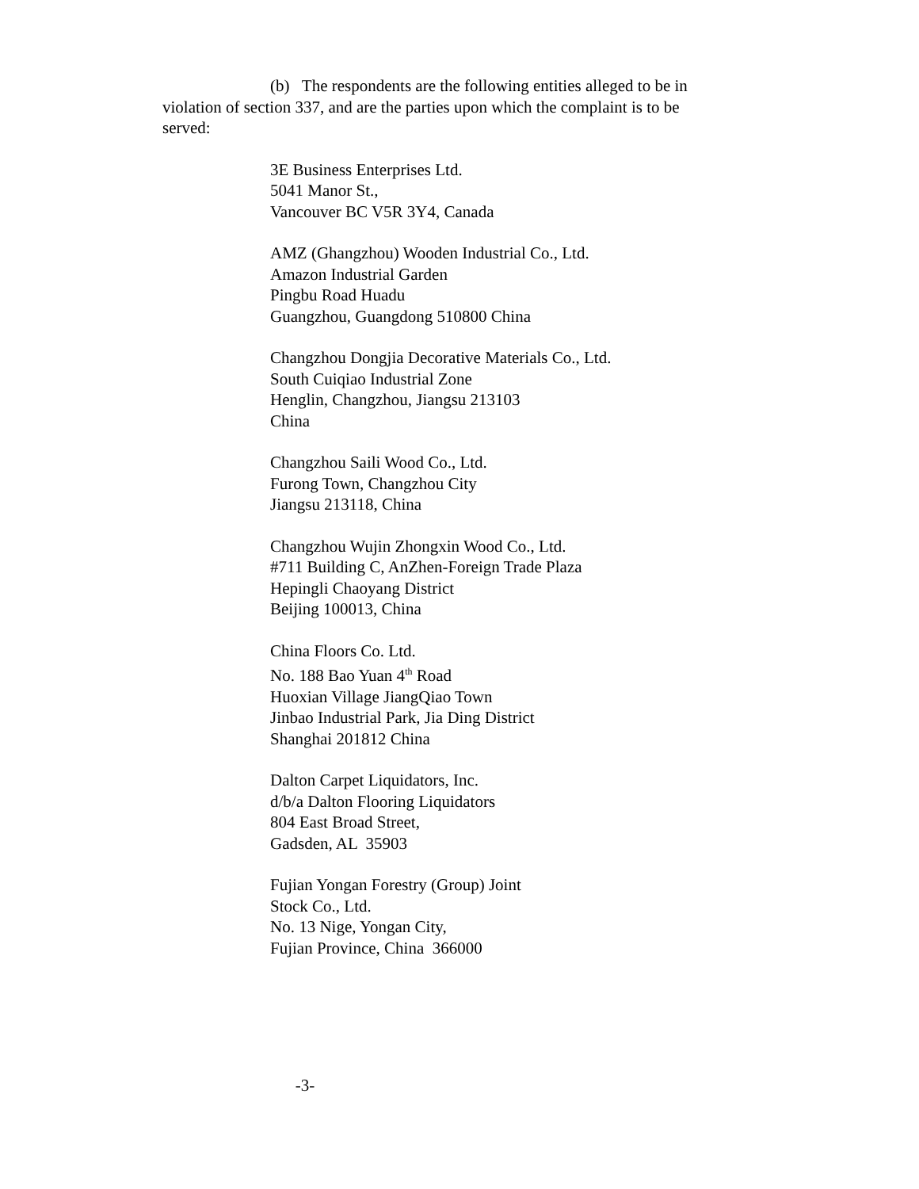(b) The respondents are the following entities alleged to be in violation of section 337, and are the parties upon which the complaint is to be served:
3E Business Enterprises Ltd.
5041 Manor St.,
Vancouver BC V5R 3Y4, Canada
AMZ (Ghangzhou) Wooden Industrial Co., Ltd.
Amazon Industrial Garden
Pingbu Road Huadu
Guangzhou, Guangdong 510800 China
Changzhou Dongjia Decorative Materials Co., Ltd.
South Cuiqiao Industrial Zone
Henglin, Changzhou, Jiangsu 213103
China
Changzhou Saili Wood Co., Ltd.
Furong Town, Changzhou City
Jiangsu 213118, China
Changzhou Wujin Zhongxin Wood Co., Ltd.
#711 Building C, AnZhen-Foreign Trade Plaza
Hepingli Chaoyang District
Beijing 100013, China
China Floors Co. Ltd.
No. 188 Bao Yuan 4<sup>th</sup> Road
Huoxian Village JiangQiao Town
Jinbao Industrial Park, Jia Ding District
Shanghai 201812 China
Dalton Carpet Liquidators, Inc.
d/b/a Dalton Flooring Liquidators
804 East Broad Street,
Gadsden, AL 35903
Fujian Yongan Forestry (Group) Joint
Stock Co., Ltd.
No. 13 Nige, Yongan City,
Fujian Province, China 366000
-3-